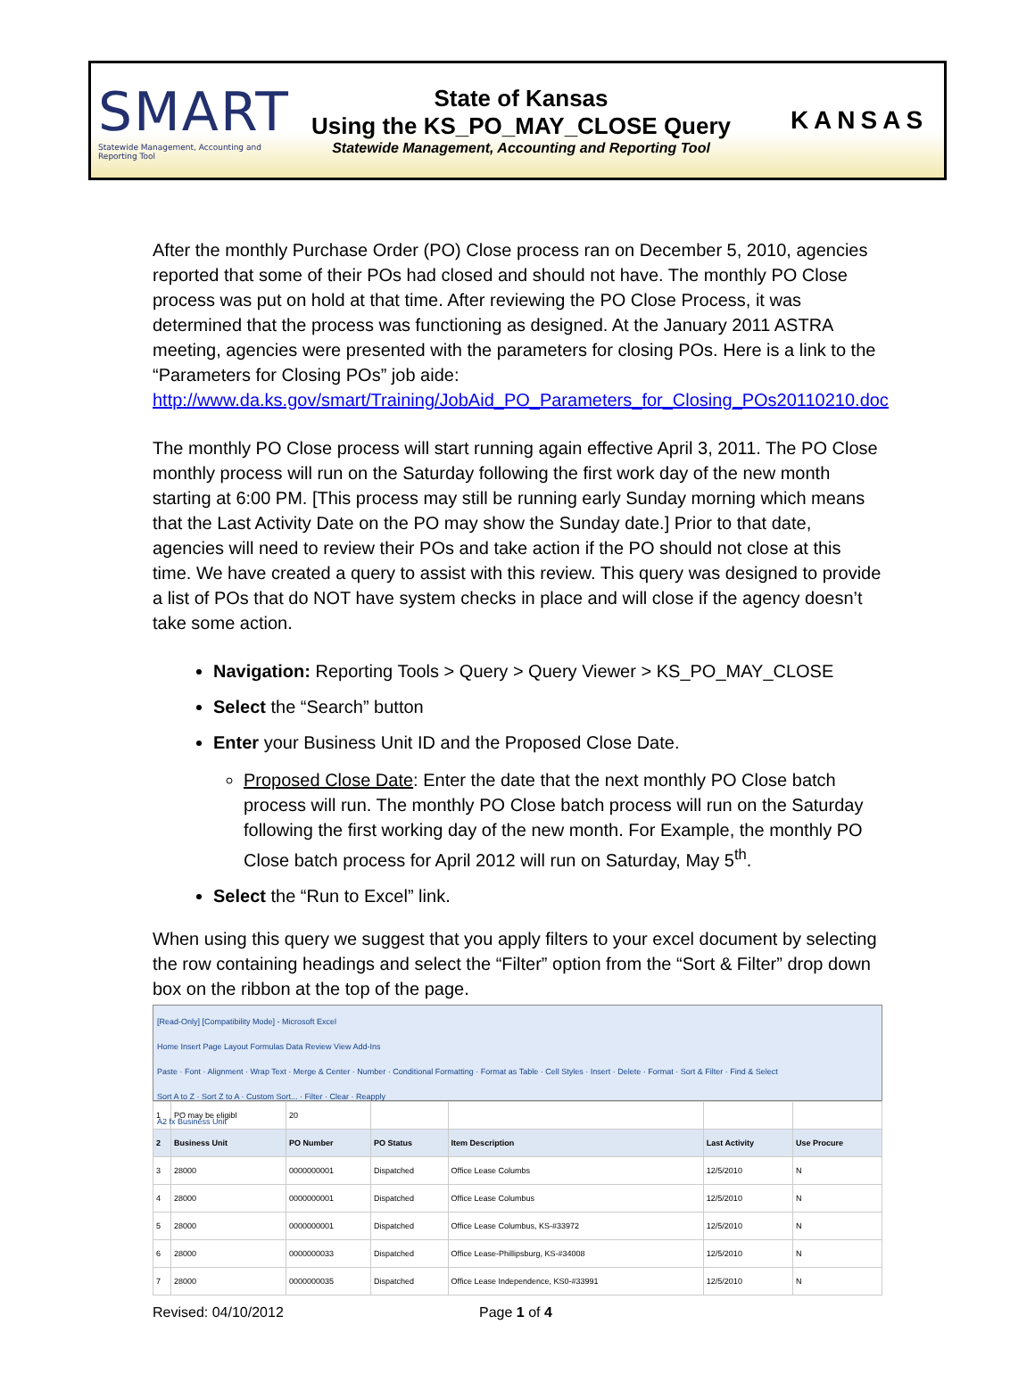SMART
Statewide Management, Accounting and Reporting Tool
State of Kansas
Using the KS_PO_MAY_CLOSE Query
Statewide Management, Accounting and Reporting Tool
KANSAS
After the monthly Purchase Order (PO) Close process ran on December 5, 2010, agencies reported that some of their POs had closed and should not have. The monthly PO Close process was put on hold at that time. After reviewing the PO Close Process, it was determined that the process was functioning as designed. At the January 2011 ASTRA meeting, agencies were presented with the parameters for closing POs. Here is a link to the “Parameters for Closing POs” job aide: http://www.da.ks.gov/smart/Training/JobAid_PO_Parameters_for_Closing_POs20110210.doc
The monthly PO Close process will start running again effective April 3, 2011. The PO Close monthly process will run on the Saturday following the first work day of the new month starting at 6:00 PM. [This process may still be running early Sunday morning which means that the Last Activity Date on the PO may show the Sunday date.] Prior to that date, agencies will need to review their POs and take action if the PO should not close at this time. We have created a query to assist with this review. This query was designed to provide a list of POs that do NOT have system checks in place and will close if the agency doesn’t take some action.
Navigation: Reporting Tools > Query > Query Viewer > KS_PO_MAY_CLOSE
Select the “Search” button
Enter your Business Unit ID and the Proposed Close Date.
Proposed Close Date: Enter the date that the next monthly PO Close batch process will run. The monthly PO Close batch process will run on the Saturday following the first working day of the new month. For Example, the monthly PO Close batch process for April 2012 will run on Saturday, May 5<sup>th</sup>.
Select the “Run to Excel” link.
When using this query we suggest that you apply filters to your excel document by selecting the row containing headings and select the “Filter” option from the “Sort & Filter” drop down box on the ribbon at the top of the page.
[Read-Only] [Compatibility Mode] - Microsoft Excel
Home Insert Page Layout Formulas Data Review View Add-Ins
Paste · Font · Alignment · Wrap Text · Merge & Center · Number · Conditional Formatting · Format as Table · Cell Styles · Insert · Delete · Format · Sort & Filter · Find & Select
Sort A to Z · Sort Z to A · Custom Sort... · Filter · Clear · Reapply
A2 fx Business Unit
| 1 | PO may be eligibl | 20 | | | | |
| 2 | Business Unit | PO Number | PO Status | Item Description | Last Activity | Use Procure |
| 3 | 28000 | 0000000001 | Dispatched | Office Lease Columbs | 12/5/2010 | N |
| 4 | 28000 | 0000000001 | Dispatched | Office Lease Columbus | 12/5/2010 | N |
| 5 | 28000 | 0000000001 | Dispatched | Office Lease Columbus, KS-#33972 | 12/5/2010 | N |
| 6 | 28000 | 0000000033 | Dispatched | Office Lease-Phillipsburg, KS-#34008 | 12/5/2010 | N |
| 7 | 28000 | 0000000035 | Dispatched | Office Lease Independence, KS0-#33991 | 12/5/2010 | N |
Revised: 04/10/2012 Page 1 of 4